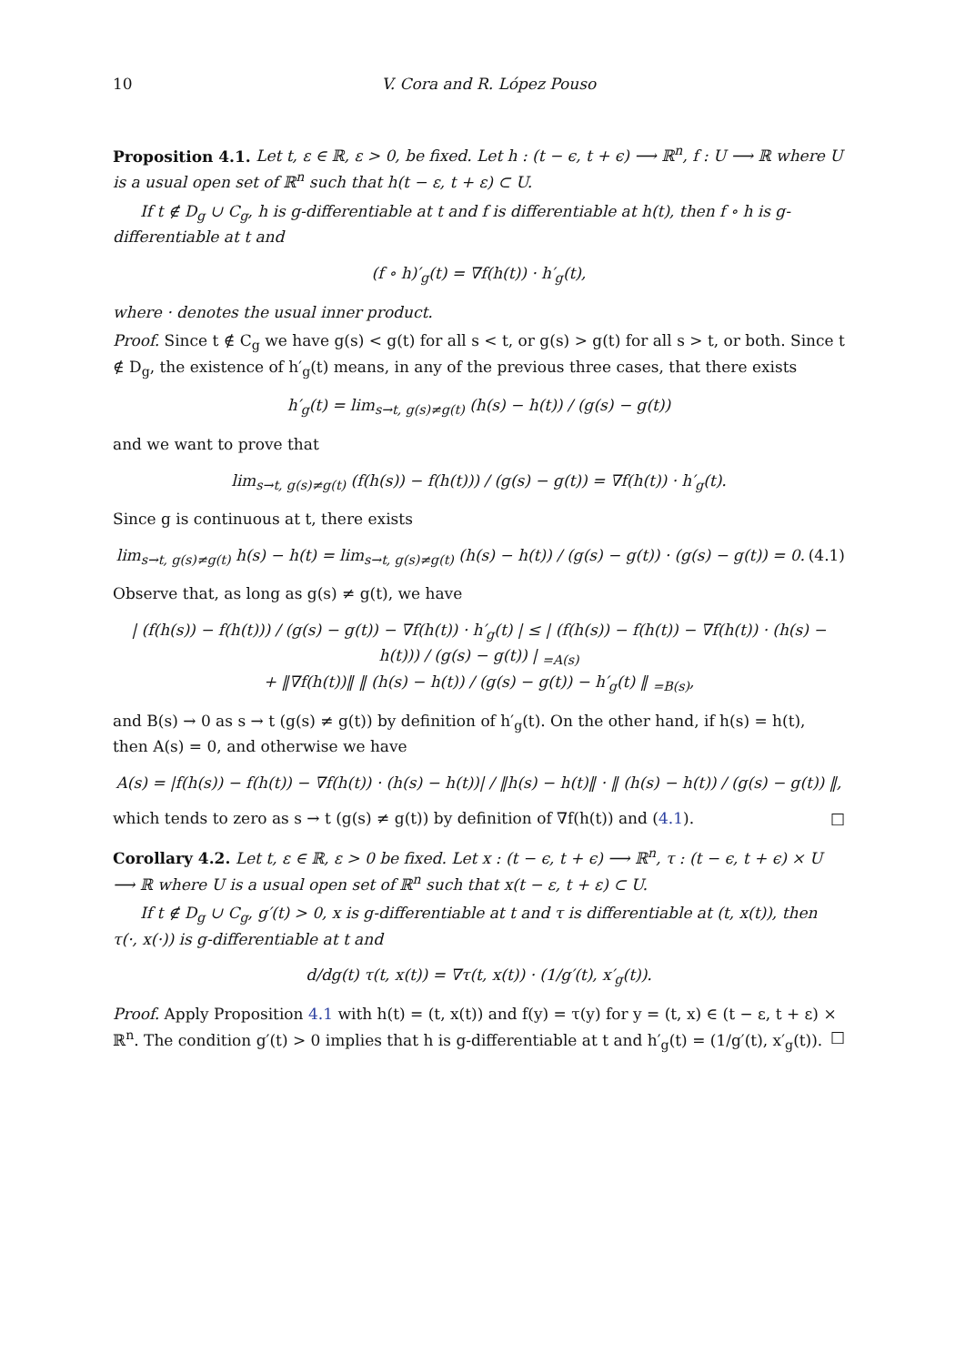10 V. Cora and R. López Pouso
Proposition 4.1. Let t, ε ∈ ℝ, ε > 0, be fixed. Let h : (t − ϵ, t + ϵ) ⟶ ℝ<sup>n</sup>, f : U ⟶ ℝ where U is a usual open set of ℝ<sup>n</sup> such that h(t − ε, t + ε) ⊂ U.
If t ∉ D<sub>g</sub> ∪ C<sub>g</sub>, h is g-differentiable at t and f is differentiable at h(t), then f ∘ h is g-differentiable at t and
(f ∘ h)′<sub>g</sub>(t) = ∇f(h(t)) · h′<sub>g</sub>(t),
where · denotes the usual inner product.
Proof. Since t ∉ C<sub>g</sub> we have g(s) < g(t) for all s < t, or g(s) > g(t) for all s > t, or both. Since t ∉ D<sub>g</sub>, the existence of h′<sub>g</sub>(t) means, in any of the previous three cases, that there exists
h′<sub>g</sub>(t) = lim<sub>s→t, g(s)≠g(t)</sub> (h(s) − h(t)) / (g(s) − g(t))
and we want to prove that
lim<sub>s→t, g(s)≠g(t)</sub> (f(h(s)) − f(h(t))) / (g(s) − g(t)) = ∇f(h(t)) · h′<sub>g</sub>(t).
Since g is continuous at t, there exists
lim<sub>s→t, g(s)≠g(t)</sub> h(s) − h(t) = lim<sub>s→t, g(s)≠g(t)</sub> (h(s) − h(t)) / (g(s) − g(t)) · (g(s) − g(t)) = 0. (4.1)
Observe that, as long as g(s) ≠ g(t), we have
| (f(h(s)) − f(h(t))) / (g(s) − g(t)) − ∇f(h(t)) · h′<sub>g</sub>(t) | ≤ | (f(h(s)) − f(h(t)) − ∇f(h(t)) · (h(s) − h(t))) / (g(s) − g(t)) | <sub>=A(s)</sub>
+ ‖∇f(h(t))‖ ‖ (h(s) − h(t)) / (g(s) − g(t)) − h′<sub>g</sub>(t) ‖ <sub>=B(s)</sub>,
and B(s) → 0 as s → t (g(s) ≠ g(t)) by definition of h′<sub>g</sub>(t). On the other hand, if h(s) = h(t), then A(s) = 0, and otherwise we have
A(s) = |f(h(s)) − f(h(t)) − ∇f(h(t)) · (h(s) − h(t))| / ‖h(s) − h(t)‖ · ‖ (h(s) − h(t)) / (g(s) − g(t)) ‖,
which tends to zero as s → t (g(s) ≠ g(t)) by definition of ∇f(h(t)) and (4.1). □
Corollary 4.2. Let t, ε ∈ ℝ, ε > 0 be fixed. Let x : (t − ϵ, t + ϵ) ⟶ ℝ<sup>n</sup>, τ : (t − ϵ, t + ϵ) × U ⟶ ℝ where U is a usual open set of ℝ<sup>n</sup> such that x(t − ε, t + ε) ⊂ U.
If t ∉ D<sub>g</sub> ∪ C<sub>g</sub>, g′(t) > 0, x is g-differentiable at t and τ is differentiable at (t, x(t)), then τ(·, x(·)) is g-differentiable at t and
d/dg(t) τ(t, x(t)) = ∇τ(t, x(t)) · (1/g′(t), x′<sub>g</sub>(t)).
Proof. Apply Proposition 4.1 with h(t) = (t, x(t)) and f(y) = τ(y) for y = (t, x) ∈ (t − ε, t + ε) × ℝ<sup>n</sup>. The condition g′(t) > 0 implies that h is g-differentiable at t and h′<sub>g</sub>(t) = (1/g′(t), x′<sub>g</sub>(t)). □